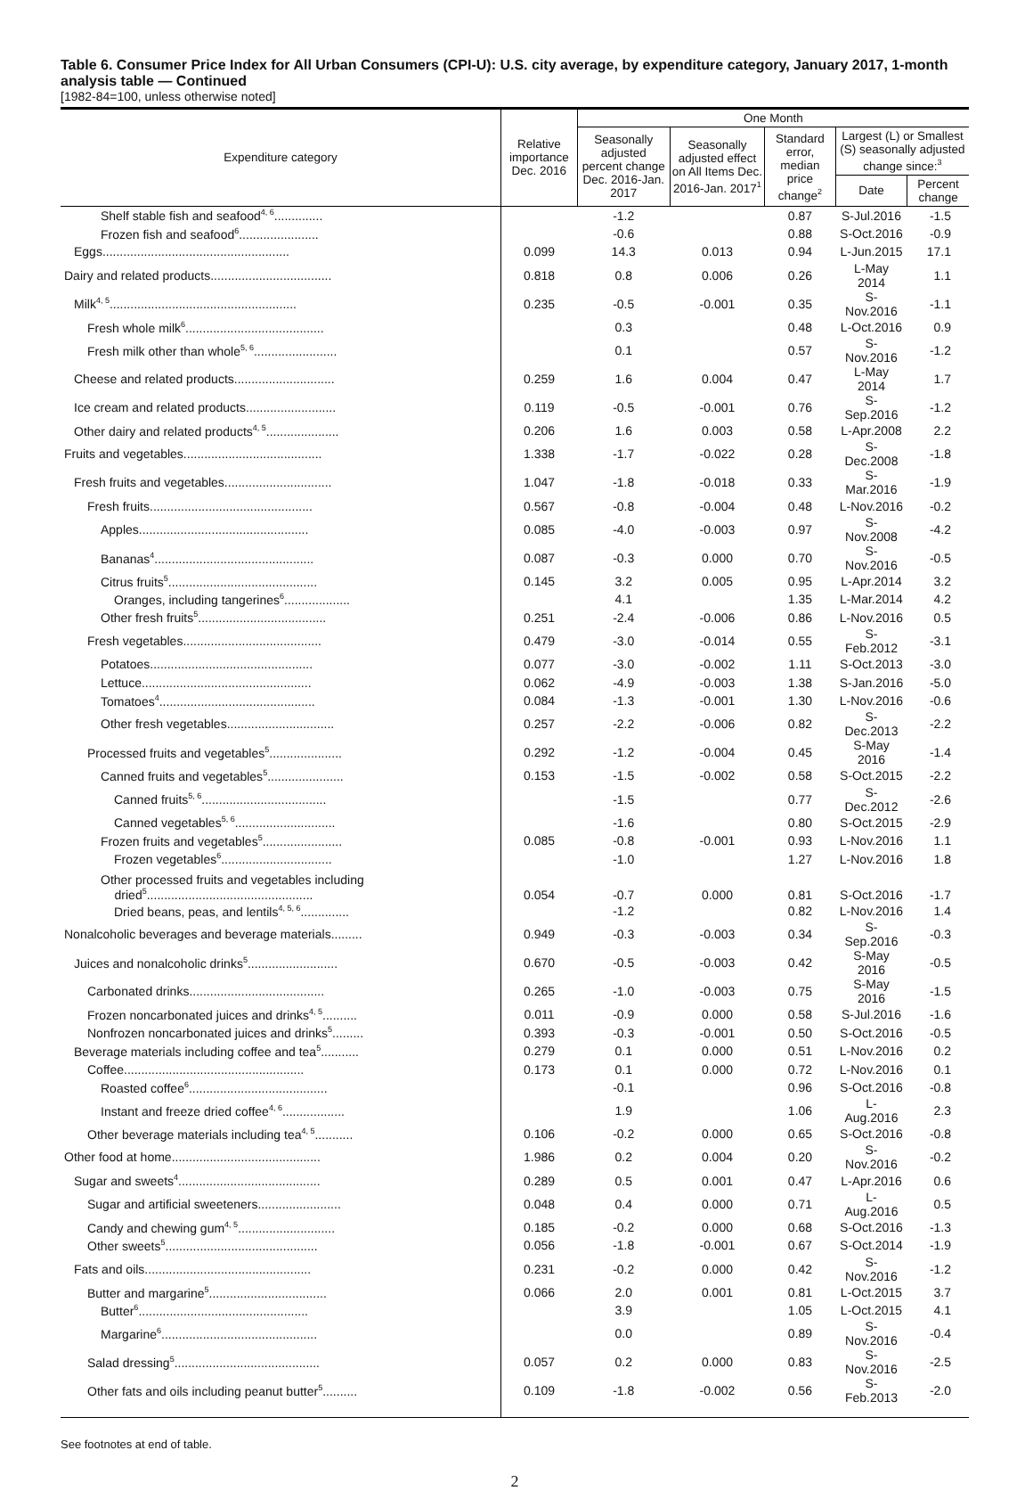Table 6. Consumer Price Index for All Urban Consumers (CPI-U): U.S. city average, by expenditure category, January 2017, 1-month analysis table — Continued
[1982-84=100, unless otherwise noted]
| Expenditure category | Relative importance Dec. 2016 | One Month | | | | |
| --- | --- | --- | --- | --- | --- | --- |
| | | Seasonally adjusted percent change Dec. 2016-Jan. 2017 | Seasonally adjusted effect on All Items Dec. 2016-Jan. 2017<sup>1</sup> | Standard error, median price change<sup>2</sup> | Largest (L) or Smallest (S) seasonally adjusted change since:<sup>3</sup> | |
| | | | | | Date | Percent change |
| Shelf stable fish and seafood<sup>4, 6</sup>.............. | | -1.2 | | 0.87 | S-Jul.2016 | -1.5 |
| Frozen fish and seafood<sup>6</sup>....................... | | -0.6 | | 0.88 | S-Oct.2016 | -0.9 |
| Eggs...................................................... | 0.099 | 14.3 | 0.013 | 0.94 | L-Jun.2015 | 17.1 |
| Dairy and related products................................... | 0.818 | 0.8 | 0.006 | 0.26 | L-May 2014 | 1.1 |
| Milk<sup>4, 5</sup>...................................................... | 0.235 | -0.5 | -0.001 | 0.35 | S-Nov.2016 | -1.1 |
| Fresh whole milk<sup>6</sup>........................................ | | 0.3 | | 0.48 | L-Oct.2016 | 0.9 |
| Fresh milk other than whole<sup>5, 6</sup>........................ | | 0.1 | | 0.57 | S-Nov.2016 | -1.2 |
| Cheese and related products............................. | 0.259 | 1.6 | 0.004 | 0.47 | L-May 2014 | 1.7 |
| Ice cream and related products.......................... | 0.119 | -0.5 | -0.001 | 0.76 | S-Sep.2016 | -1.2 |
| Other dairy and related products<sup>4, 5</sup>..................... | 0.206 | 1.6 | 0.003 | 0.58 | L-Apr.2008 | 2.2 |
| Fruits and vegetables........................................ | 1.338 | -1.7 | -0.022 | 0.28 | S-Dec.2008 | -1.8 |
| Fresh fruits and vegetables............................... | 1.047 | -1.8 | -0.018 | 0.33 | S-Mar.2016 | -1.9 |
| Fresh fruits............................................... | 0.567 | -0.8 | -0.004 | 0.48 | L-Nov.2016 | -0.2 |
| Apples................................................. | 0.085 | -4.0 | -0.003 | 0.97 | S-Nov.2008 | -4.2 |
| Bananas<sup>4</sup>.............................................. | 0.087 | -0.3 | 0.000 | 0.70 | S-Nov.2016 | -0.5 |
| Citrus fruits<sup>5</sup>........................................... | 0.145 | 3.2 | 0.005 | 0.95 | L-Apr.2014 | 3.2 |
| Oranges, including tangerines<sup>6</sup>................... | | 4.1 | | 1.35 | L-Mar.2014 | 4.2 |
| Other fresh fruits<sup>5</sup>..................................... | 0.251 | -2.4 | -0.006 | 0.86 | L-Nov.2016 | 0.5 |
| Fresh vegetables........................................ | 0.479 | -3.0 | -0.014 | 0.55 | S-Feb.2012 | -3.1 |
| Potatoes............................................... | 0.077 | -3.0 | -0.002 | 1.11 | S-Oct.2013 | -3.0 |
| Lettuce................................................. | 0.062 | -4.9 | -0.003 | 1.38 | S-Jan.2016 | -5.0 |
| Tomatoes<sup>4</sup>............................................. | 0.084 | -1.3 | -0.001 | 1.30 | L-Nov.2016 | -0.6 |
| Other fresh vegetables............................... | 0.257 | -2.2 | -0.006 | 0.82 | S-Dec.2013 | -2.2 |
| Processed fruits and vegetables<sup>5</sup>..................... | 0.292 | -1.2 | -0.004 | 0.45 | S-May 2016 | -1.4 |
| Canned fruits and vegetables<sup>5</sup>...................... | 0.153 | -1.5 | -0.002 | 0.58 | S-Oct.2015 | -2.2 |
| Canned fruits<sup>5, 6</sup>.................................... | | -1.5 | | 0.77 | S-Dec.2012 | -2.6 |
| Canned vegetables<sup>5, 6</sup>............................. | | -1.6 | | 0.80 | S-Oct.2015 | -2.9 |
| Frozen fruits and vegetables<sup>5</sup>....................... | 0.085 | -0.8 | -0.001 | 0.93 | L-Nov.2016 | 1.1 |
| Frozen vegetables<sup>6</sup>................................ | | -1.0 | | 1.27 | L-Nov.2016 | 1.8 |
| Other processed fruits and vegetables including dried<sup>5</sup>................................................ | 0.054 | -0.7 | 0.000 | 0.81 | S-Oct.2016 | -1.7 |
| Dried beans, peas, and lentils<sup>4, 5, 6</sup>.............. | | -1.2 | | 0.82 | L-Nov.2016 | 1.4 |
| Nonalcoholic beverages and beverage materials......... | 0.949 | -0.3 | -0.003 | 0.34 | S-Sep.2016 | -0.3 |
| Juices and nonalcoholic drinks<sup>5</sup>.......................... | 0.670 | -0.5 | -0.003 | 0.42 | S-May 2016 | -0.5 |
| Carbonated drinks....................................... | 0.265 | -1.0 | -0.003 | 0.75 | S-May 2016 | -1.5 |
| Frozen noncarbonated juices and drinks<sup>4, 5</sup>.......... | 0.011 | -0.9 | 0.000 | 0.58 | S-Jul.2016 | -1.6 |
| Nonfrozen noncarbonated juices and drinks<sup>5</sup>......... | 0.393 | -0.3 | -0.001 | 0.50 | S-Oct.2016 | -0.5 |
| Beverage materials including coffee and tea<sup>5</sup>........... | 0.279 | 0.1 | 0.000 | 0.51 | L-Nov.2016 | 0.2 |
| Coffee.................................................... | 0.173 | 0.1 | 0.000 | 0.72 | L-Nov.2016 | 0.1 |
| Roasted coffee<sup>6</sup>........................................ | | -0.1 | | 0.96 | S-Oct.2016 | -0.8 |
| Instant and freeze dried coffee<sup>4, 6</sup>.................. | | 1.9 | | 1.06 | L-Aug.2016 | 2.3 |
| Other beverage materials including tea<sup>4, 5</sup>........... | 0.106 | -0.2 | 0.000 | 0.65 | S-Oct.2016 | -0.8 |
| Other food at home........................................... | 1.986 | 0.2 | 0.004 | 0.20 | S-Nov.2016 | -0.2 |
| Sugar and sweets<sup>4</sup>......................................... | 0.289 | 0.5 | 0.001 | 0.47 | L-Apr.2016 | 0.6 |
| Sugar and artificial sweeteners........................ | 0.048 | 0.4 | 0.000 | 0.71 | L-Aug.2016 | 0.5 |
| Candy and chewing gum<sup>4, 5</sup>............................ | 0.185 | -0.2 | 0.000 | 0.68 | S-Oct.2016 | -1.3 |
| Other sweets<sup>5</sup>............................................ | 0.056 | -1.8 | -0.001 | 0.67 | S-Oct.2014 | -1.9 |
| Fats and oils................................................ | 0.231 | -0.2 | 0.000 | 0.42 | S-Nov.2016 | -1.2 |
| Butter and margarine<sup>5</sup>.................................. | 0.066 | 2.0 | 0.001 | 0.81 | L-Oct.2015 | 3.7 |
| Butter<sup>6</sup>................................................. | | 3.9 | | 1.05 | L-Oct.2015 | 4.1 |
| Margarine<sup>6</sup>............................................. | | 0.0 | | 0.89 | S-Nov.2016 | -0.4 |
| Salad dressing<sup>5</sup>.......................................... | 0.057 | 0.2 | 0.000 | 0.83 | S-Nov.2016 | -2.5 |
| Other fats and oils including peanut butter<sup>5</sup>.......... | 0.109 | -1.8 | -0.002 | 0.56 | S-Feb.2013 | -2.0 |
See footnotes at end of table.
2